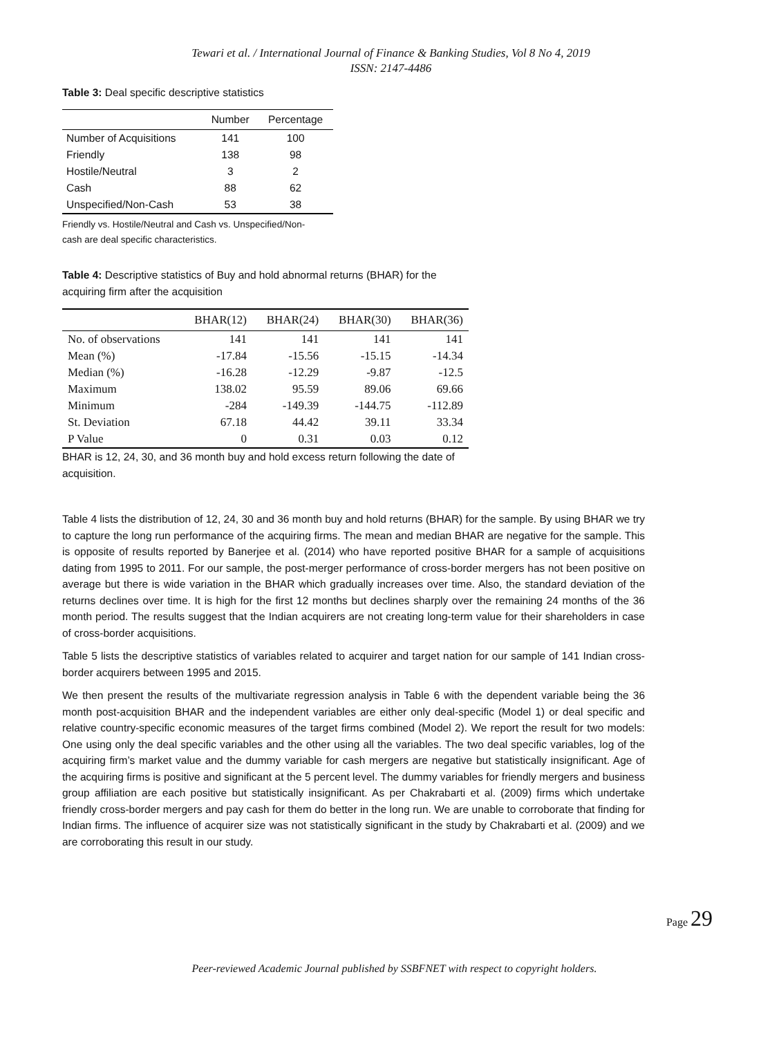Tewari et al. / International Journal of Finance & Banking Studies, Vol 8 No 4, 2019
ISSN: 2147-4486
Table 3: Deal specific descriptive statistics
| | Number | Percentage |
| --- | --- | --- |
| Number of Acquisitions | 141 | 100 |
| Friendly | 138 | 98 |
| Hostile/Neutral | 3 | 2 |
| Cash | 88 | 62 |
| Unspecified/Non-Cash | 53 | 38 |
Friendly vs. Hostile/Neutral and Cash vs. Unspecified/Non-
cash are deal specific characteristics.
Table 4: Descriptive statistics of Buy and hold abnormal returns (BHAR) for the
acquiring firm after the acquisition
| | BHAR(12) | BHAR(24) | BHAR(30) | BHAR(36) |
| --- | --- | --- | --- | --- |
| No. of observations | 141 | 141 | 141 | 141 |
| Mean (%) | -17.84 | -15.56 | -15.15 | -14.34 |
| Median (%) | -16.28 | -12.29 | -9.87 | -12.5 |
| Maximum | 138.02 | 95.59 | 89.06 | 69.66 |
| Minimum | -284 | -149.39 | -144.75 | -112.89 |
| St. Deviation | 67.18 | 44.42 | 39.11 | 33.34 |
| P Value | 0 | 0.31 | 0.03 | 0.12 |
BHAR is 12, 24, 30, and 36 month buy and hold excess return following the date of acquisition.
Table 4 lists the distribution of 12, 24, 30 and 36 month buy and hold returns (BHAR) for the sample. By using BHAR we try to capture the long run performance of the acquiring firms. The mean and median BHAR are negative for the sample. This is opposite of results reported by Banerjee et al. (2014) who have reported positive BHAR for a sample of acquisitions dating from 1995 to 2011. For our sample, the post-merger performance of cross-border mergers has not been positive on average but there is wide variation in the BHAR which gradually increases over time. Also, the standard deviation of the returns declines over time. It is high for the first 12 months but declines sharply over the remaining 24 months of the 36 month period. The results suggest that the Indian acquirers are not creating long-term value for their shareholders in case of cross-border acquisitions.
Table 5 lists the descriptive statistics of variables related to acquirer and target nation for our sample of 141 Indian cross-border acquirers between 1995 and 2015.
We then present the results of the multivariate regression analysis in Table 6 with the dependent variable being the 36 month post-acquisition BHAR and the independent variables are either only deal-specific (Model 1) or deal specific and relative country-specific economic measures of the target firms combined (Model 2). We report the result for two models: One using only the deal specific variables and the other using all the variables. The two deal specific variables, log of the acquiring firm’s market value and the dummy variable for cash mergers are negative but statistically insignificant. Age of the acquiring firms is positive and significant at the 5 percent level. The dummy variables for friendly mergers and business group affiliation are each positive but statistically insignificant. As per Chakrabarti et al. (2009) firms which undertake friendly cross-border mergers and pay cash for them do better in the long run. We are unable to corroborate that finding for Indian firms. The influence of acquirer size was not statistically significant in the study by Chakrabarti et al. (2009) and we are corroborating this result in our study.
Page 29
Peer-reviewed Academic Journal published by SSBFNET with respect to copyright holders.